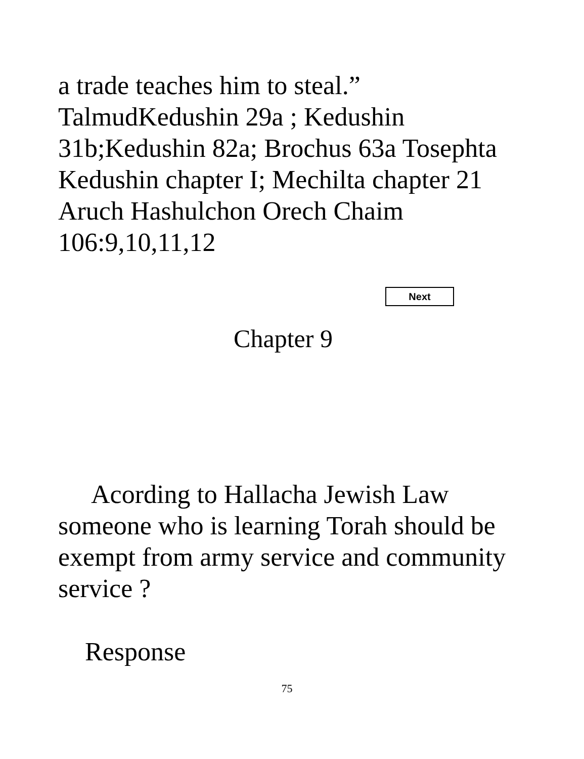a trade teaches him to steal.”
TalmudKedushin 29a ; Kedushin
31b;Kedushin 82a; Brochus 63a Tosephta
Kedushin chapter I; Mechilta chapter 21
Aruch Hashulchon Orech Chaim
106:9,10,11,12
Next
Chapter 9
  Acording to Hallacha Jewish Law someone who is learning Torah should be exempt from army service and community service ?
Response
75